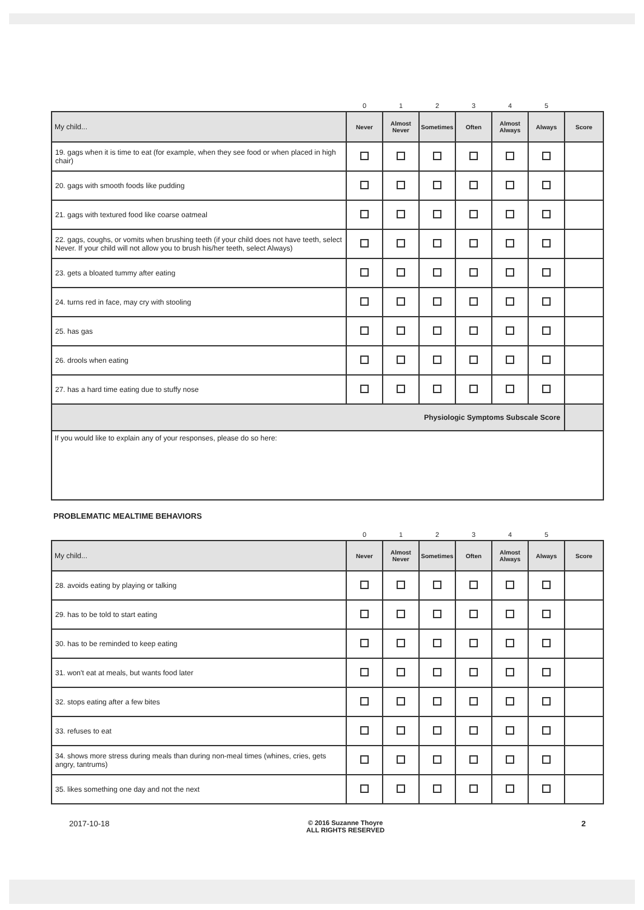| | 0 | 1 | 2 | 3 | 4 | 5 | |
| My child... | Never | Almost Never | Sometimes | Often | Almost Always | Always | Score |
| 19. gags when it is time to eat (for example, when they see food or when placed in high chair) | | | | | | | |
| 20. gags with smooth foods like pudding | | | | | | | |
| 21. gags with textured food like coarse oatmeal | | | | | | | |
| 22. gags, coughs, or vomits when brushing teeth (if your child does not have teeth, select Never. If your child will not allow you to brush his/her teeth, select Always) | | | | | | | |
| 23. gets a bloated tummy after eating | | | | | | | |
| 24. turns red in face, may cry with stooling | | | | | | | |
| 25. has gas | | | | | | | |
| 26. drools when eating | | | | | | | |
| 27. has a hard time eating due to stuffy nose | | | | | | | |
| Physiologic Symptoms Subscale Score | | | | | | | |
If you would like to explain any of your responses, please do so here:
PROBLEMATIC MEALTIME BEHAVIORS
| | 0 | 1 | 2 | 3 | 4 | 5 | |
| My child... | Never | Almost Never | Sometimes | Often | Almost Always | Always | Score |
| 28. avoids eating by playing or talking | | | | | | | |
| 29. has to be told to start eating | | | | | | | |
| 30. has to be reminded to keep eating | | | | | | | |
| 31. won't eat at meals, but wants food later | | | | | | | |
| 32. stops eating after a few bites | | | | | | | |
| 33. refuses to eat | | | | | | | |
| 34. shows more stress during meals than during non-meal times (whines, cries, gets angry, tantrums) | | | | | | | |
| 35. likes something one day and not the next | | | | | | | |
2017-10-18 © 2016 Suzanne Thoyre
ALL RIGHTS RESERVED 2